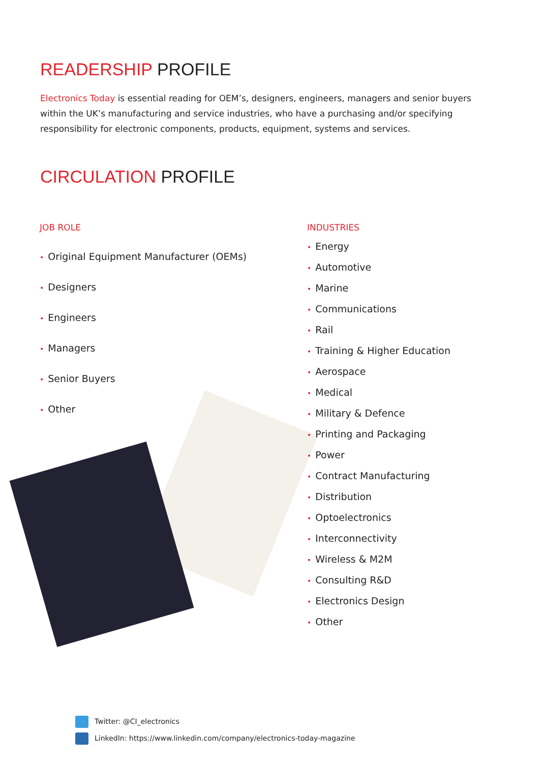READERSHIP PROFILE
Electronics Today is essential reading for OEM’s, designers, engineers, managers and senior buyers within the UK’s manufacturing and service industries, who have a purchasing and/or specifying responsibility for electronic components, products, equipment, systems and services.
CIRCULATION PROFILE
JOB ROLE
• Original Equipment Manufacturer (OEMs)
• Designers
• Engineers
• Managers
• Senior Buyers
• Other
INDUSTRIES
• Energy
• Automotive
• Marine
• Communications
• Rail
• Training & Higher Education
• Aerospace
• Medical
• Military & Defence
• Printing and Packaging
• Power
• Contract Manufacturing
• Distribution
• Optoelectronics
• Interconnectivity
• Wireless & M2M
• Consulting R&D
• Electronics Design
• Other
Twitter: @CI_electronics
LinkedIn: https://www.linkedin.com/company/electronics-today-magazine